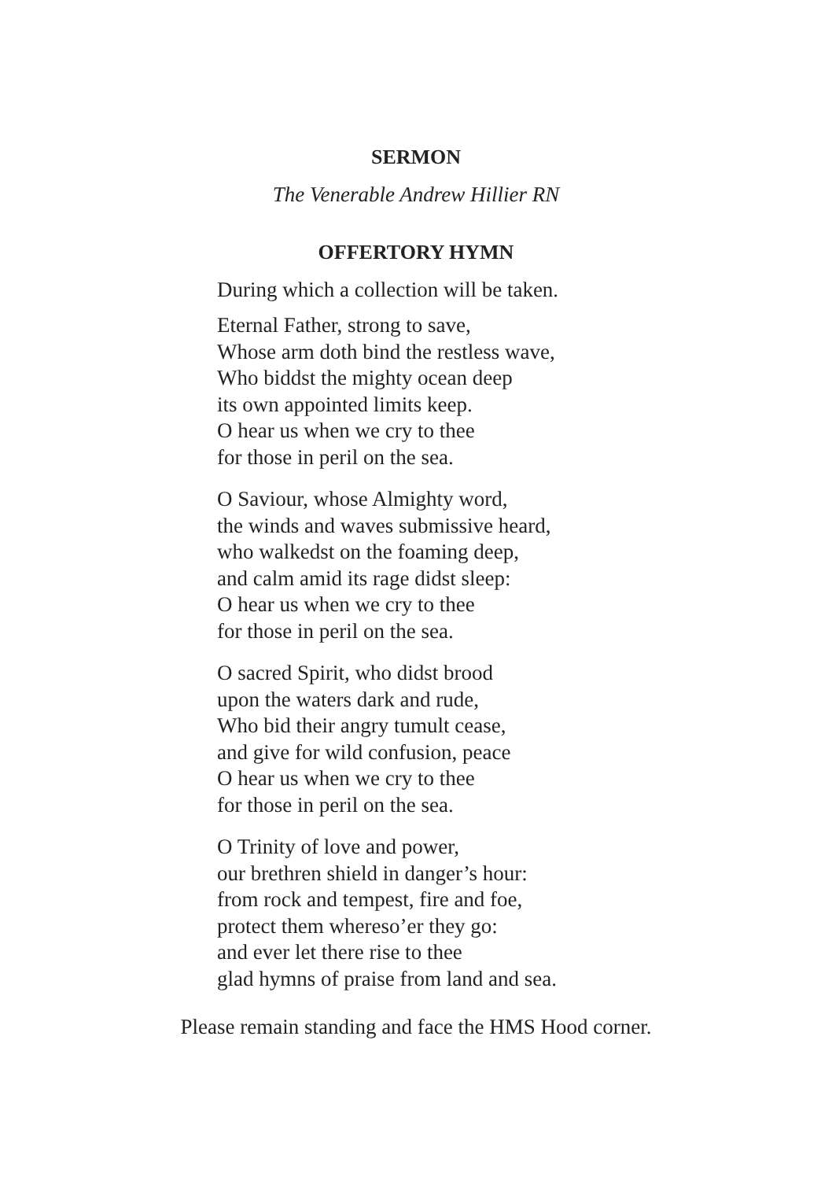SERMON
The Venerable Andrew Hillier RN
OFFERTORY HYMN
During which a collection will be taken.
Eternal Father, strong to save,
Whose arm doth bind the restless wave,
Who biddst the mighty ocean deep
its own appointed limits keep.
O hear us when we cry to thee
for those in peril on the sea.
O Saviour, whose Almighty word,
the winds and waves submissive heard,
who walkedst on the foaming deep,
and calm amid its rage didst sleep:
O hear us when we cry to thee
for those in peril on the sea.
O sacred Spirit, who didst brood
upon the waters dark and rude,
Who bid their angry tumult cease,
and give for wild confusion, peace
O hear us when we cry to thee
for those in peril on the sea.
O Trinity of love and power,
our brethren shield in danger’s hour:
from rock and tempest, fire and foe,
protect them whereso’er they go:
and ever let there rise to thee
glad hymns of praise from land and sea.
Please remain standing and face the HMS Hood corner.